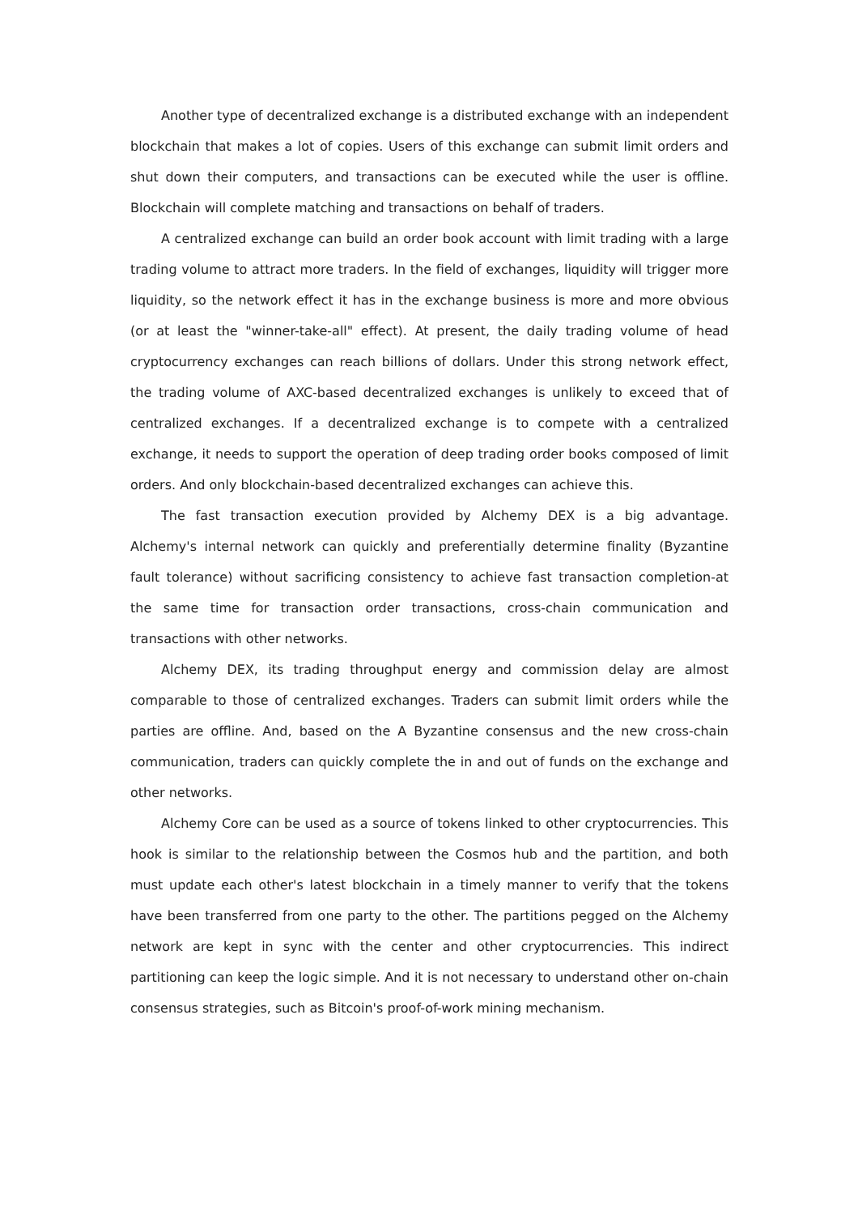Another type of decentralized exchange is a distributed exchange with an independent blockchain that makes a lot of copies. Users of this exchange can submit limit orders and shut down their computers, and transactions can be executed while the user is offline. Blockchain will complete matching and transactions on behalf of traders.
A centralized exchange can build an order book account with limit trading with a large trading volume to attract more traders. In the field of exchanges, liquidity will trigger more liquidity, so the network effect it has in the exchange business is more and more obvious (or at least the "winner-take-all" effect). At present, the daily trading volume of head cryptocurrency exchanges can reach billions of dollars. Under this strong network effect, the trading volume of AXC-based decentralized exchanges is unlikely to exceed that of centralized exchanges. If a decentralized exchange is to compete with a centralized exchange, it needs to support the operation of deep trading order books composed of limit orders. And only blockchain-based decentralized exchanges can achieve this.
The fast transaction execution provided by Alchemy DEX is a big advantage. Alchemy's internal network can quickly and preferentially determine finality (Byzantine fault tolerance) without sacrificing consistency to achieve fast transaction completion-at the same time for transaction order transactions, cross-chain communication and transactions with other networks.
Alchemy DEX, its trading throughput energy and commission delay are almost comparable to those of centralized exchanges. Traders can submit limit orders while the parties are offline. And, based on the A Byzantine consensus and the new cross-chain communication, traders can quickly complete the in and out of funds on the exchange and other networks.
Alchemy Core can be used as a source of tokens linked to other cryptocurrencies. This hook is similar to the relationship between the Cosmos hub and the partition, and both must update each other's latest blockchain in a timely manner to verify that the tokens have been transferred from one party to the other. The partitions pegged on the Alchemy network are kept in sync with the center and other cryptocurrencies. This indirect partitioning can keep the logic simple. And it is not necessary to understand other on-chain consensus strategies, such as Bitcoin's proof-of-work mining mechanism.